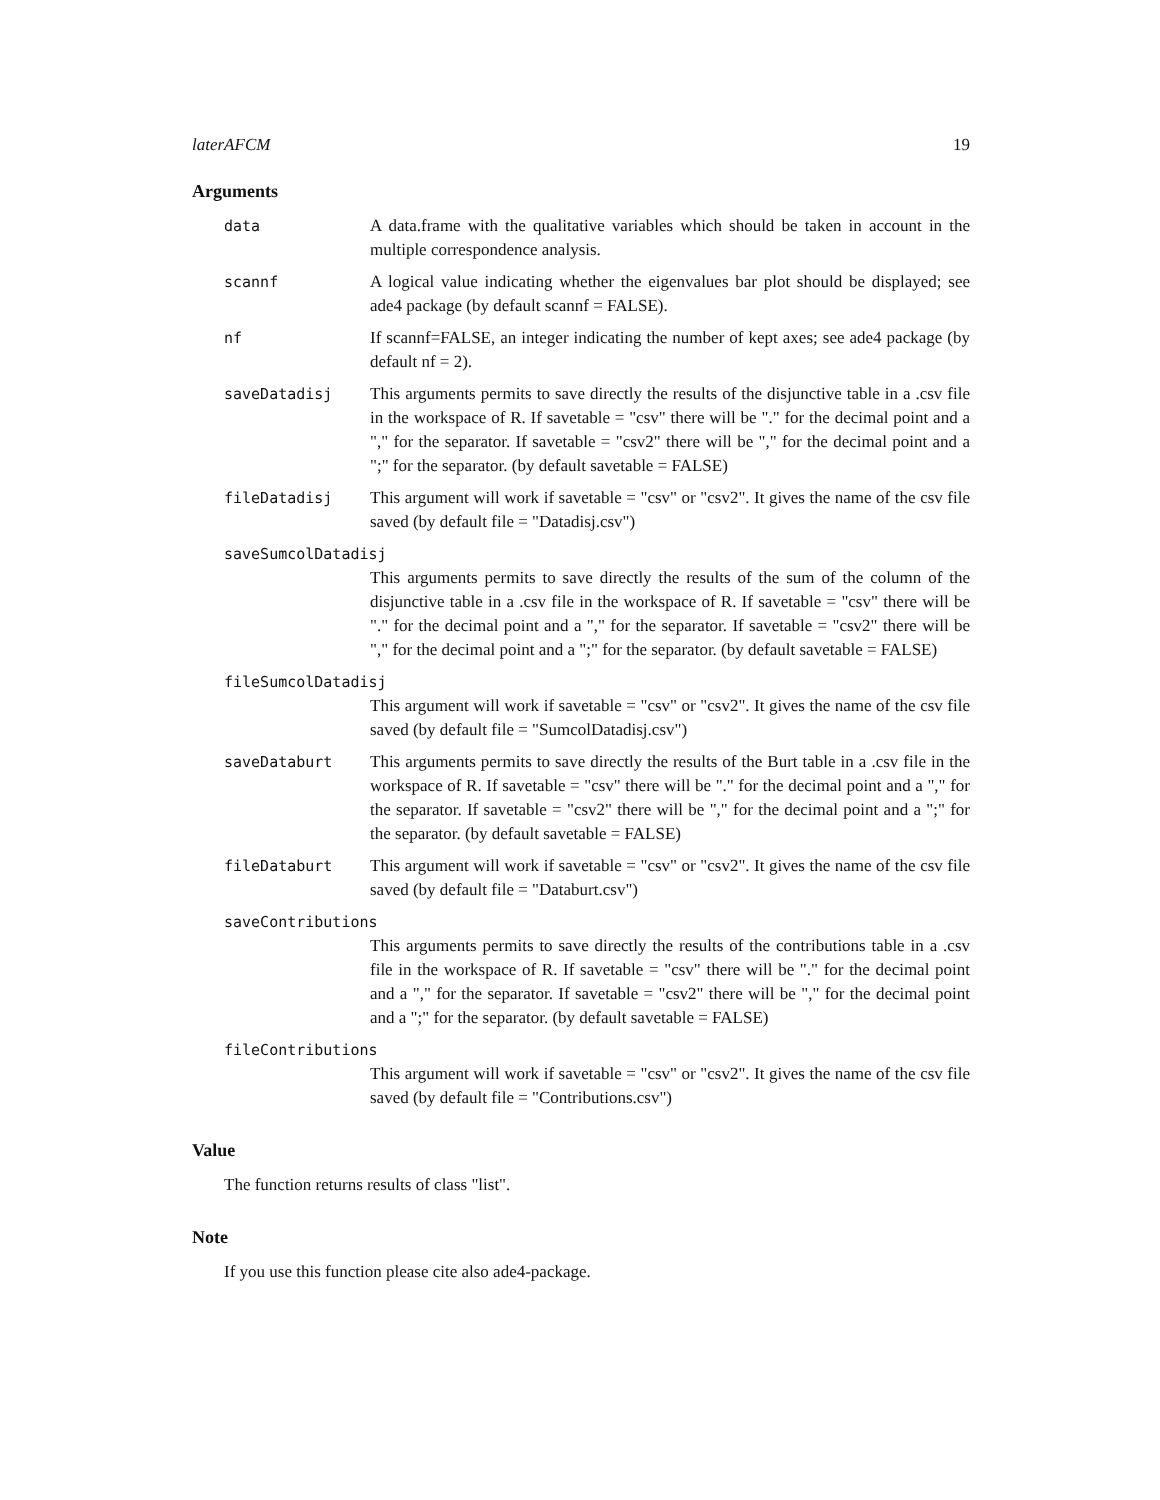laterAFCM 19
Arguments
data A data.frame with the qualitative variables which should be taken in account in the multiple correspondence analysis.
scannf A logical value indicating whether the eigenvalues bar plot should be displayed; see ade4 package (by default scannf = FALSE).
nf If scannf=FALSE, an integer indicating the number of kept axes; see ade4 package (by default nf = 2).
saveDatadisj This arguments permits to save directly the results of the disjunctive table in a .csv file in the workspace of R. If savetable = "csv" there will be "." for the decimal point and a "," for the separator. If savetable = "csv2" there will be "," for the decimal point and a ";" for the separator. (by default savetable = FALSE)
fileDatadisj This argument will work if savetable = "csv" or "csv2". It gives the name of the csv file saved (by default file = "Datadisj.csv")
saveSumcolDatadisj
This arguments permits to save directly the results of the sum of the column of the disjunctive table in a .csv file in the workspace of R. If savetable = "csv" there will be "." for the decimal point and a "," for the separator. If savetable = "csv2" there will be "," for the decimal point and a ";" for the separator. (by default savetable = FALSE)
fileSumcolDatadisj
This argument will work if savetable = "csv" or "csv2". It gives the name of the csv file saved (by default file = "SumcolDatadisj.csv")
saveDataburt This arguments permits to save directly the results of the Burt table in a .csv file in the workspace of R. If savetable = "csv" there will be "." for the decimal point and a "," for the separator. If savetable = "csv2" there will be "," for the decimal point and a ";" for the separator. (by default savetable = FALSE)
fileDataburt This argument will work if savetable = "csv" or "csv2". It gives the name of the csv file saved (by default file = "Databurt.csv")
saveContributions
This arguments permits to save directly the results of the contributions table in a .csv file in the workspace of R. If savetable = "csv" there will be "." for the decimal point and a "," for the separator. If savetable = "csv2" there will be "," for the decimal point and a ";" for the separator. (by default savetable = FALSE)
fileContributions
This argument will work if savetable = "csv" or "csv2". It gives the name of the csv file saved (by default file = "Contributions.csv")
Value
The function returns results of class "list".
Note
If you use this function please cite also ade4-package.